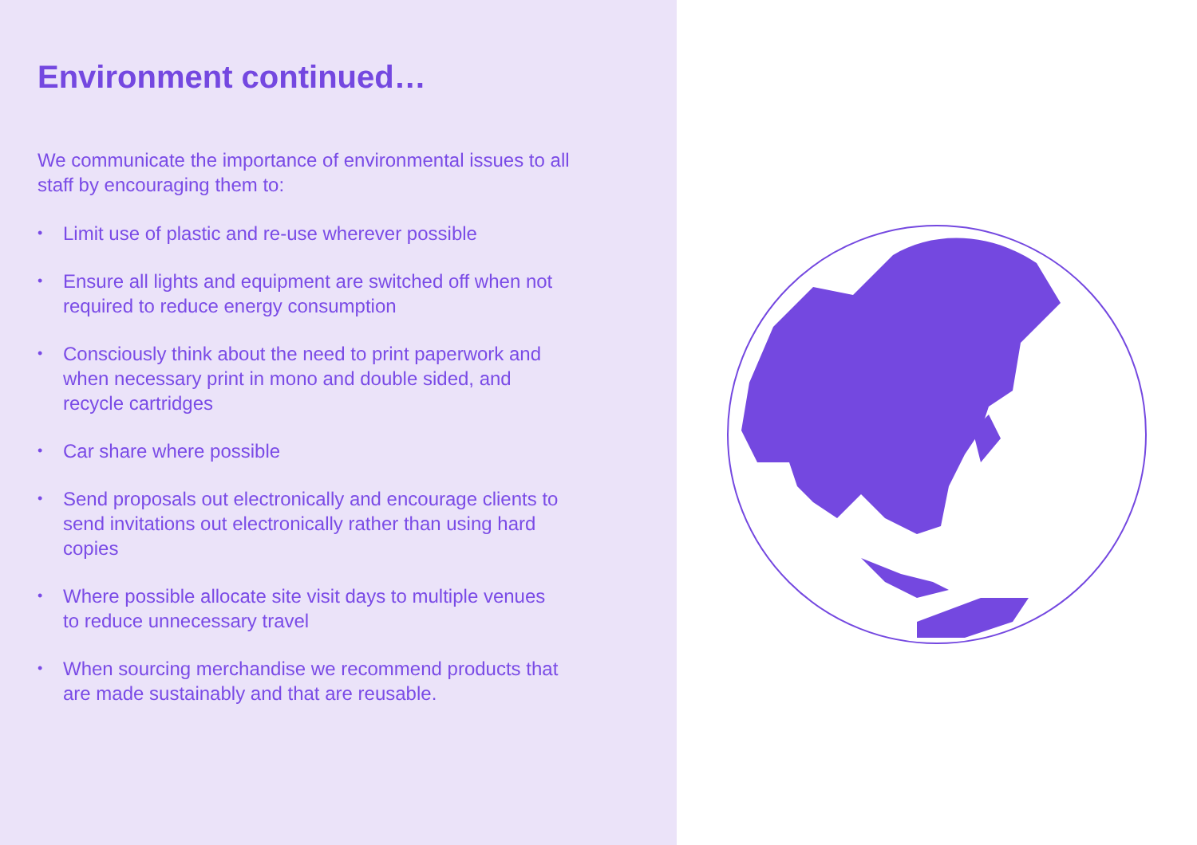Environment continued…
We communicate the importance of environmental issues to all staff by encouraging them to:
• Limit use of plastic and re-use wherever possible
• Ensure all lights and equipment are switched off when not required to reduce energy consumption
• Consciously think about the need to print paperwork and when necessary print in mono and double sided, and recycle cartridges
• Car share where possible
• Send proposals out electronically and encourage clients to send invitations out electronically rather than using hard copies
• Where possible allocate site visit days to multiple venues to reduce unnecessary travel
• When sourcing merchandise we recommend products that are made sustainably and that are reusable.